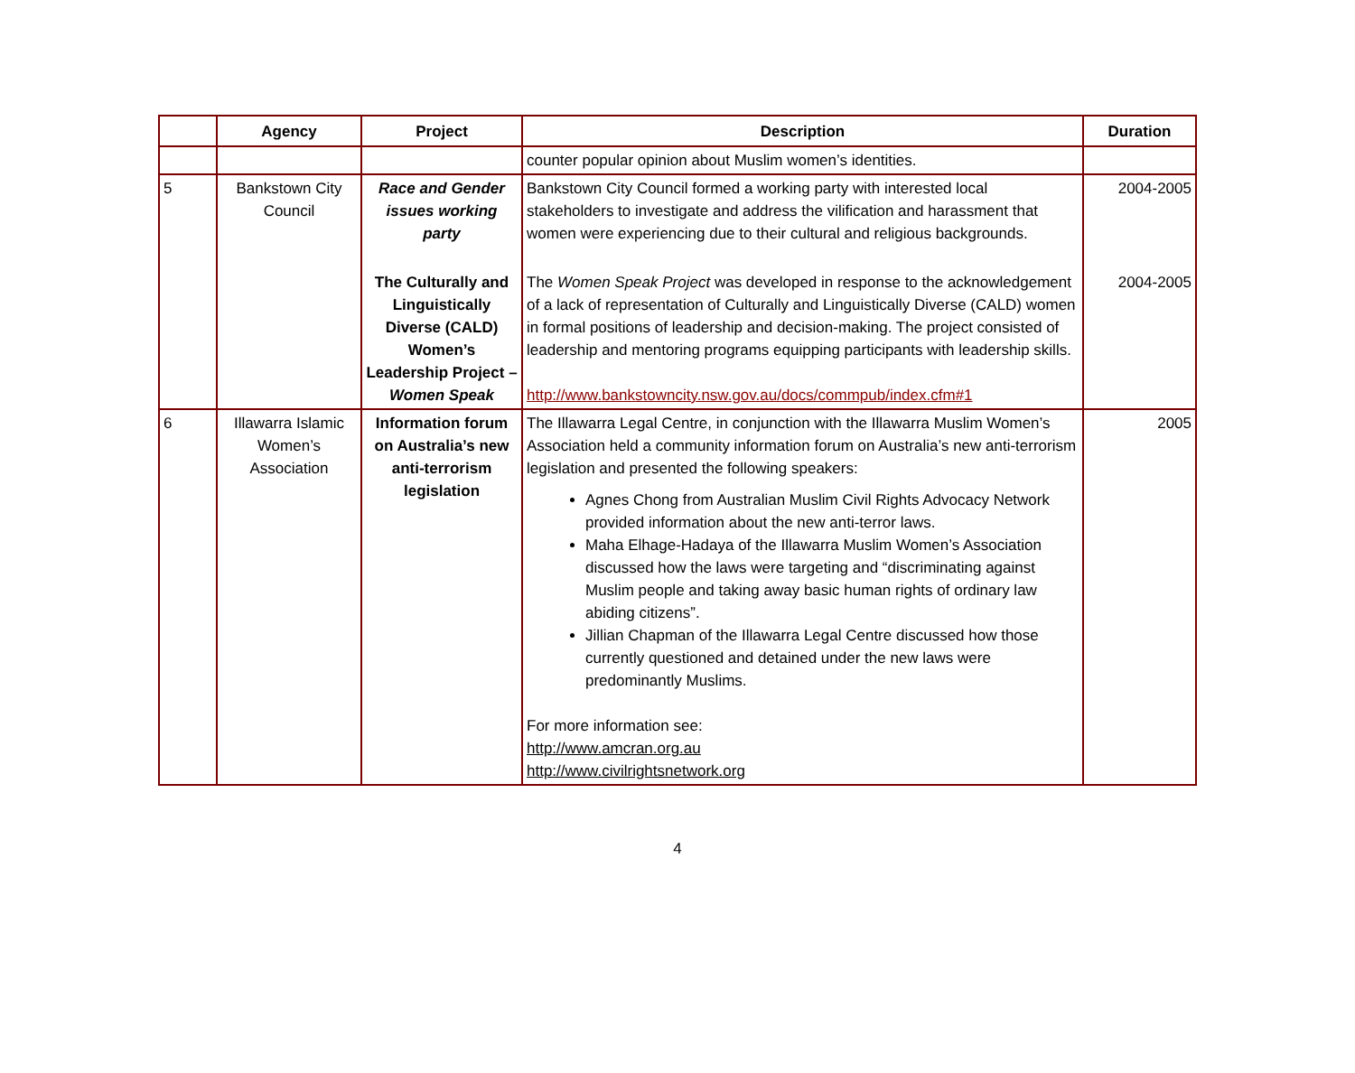| | Agency | Project | Description | Duration |
| --- | --- | --- | --- | --- |
| | | | counter popular opinion about Muslim women’s identities. | |
| 5 | Bankstown City Council | Race and Gender issues working party | Bankstown City Council formed a working party with interested local stakeholders to investigate and address the vilification and harassment that women were experiencing due to their cultural and religious backgrounds. | 2004-2005 |
| | | The Culturally and Linguistically Diverse (CALD) Women’s Leadership Project – Women Speak | The Women Speak Project was developed in response to the acknowledgement of a lack of representation of Culturally and Linguistically Diverse (CALD) women in formal positions of leadership and decision-making. The project consisted of leadership and mentoring programs equipping participants with leadership skills. http://www.bankstowncity.nsw.gov.au/docs/commpub/index.cfm#1 | 2004-2005 |
| 6 | Illawarra Islamic Women’s Association | Information forum on Australia’s new anti-terrorism legislation | The Illawarra Legal Centre, in conjunction with the Illawarra Muslim Women’s Association held a community information forum on Australia’s new anti-terrorism legislation and presented the following speakers: Agnes Chong from Australian Muslim Civil Rights Advocacy Network provided information about the new anti-terror laws. Maha Elhage-Hadaya of the Illawarra Muslim Women’s Association discussed how the laws were targeting and “discriminating against Muslim people and taking away basic human rights of ordinary law abiding citizens”. Jillian Chapman of the Illawarra Legal Centre discussed how those currently questioned and detained under the new laws were predominantly Muslims. For more information see: http://www.amcran.org.au http://www.civilrightsnetwork.org | 2005 |
4